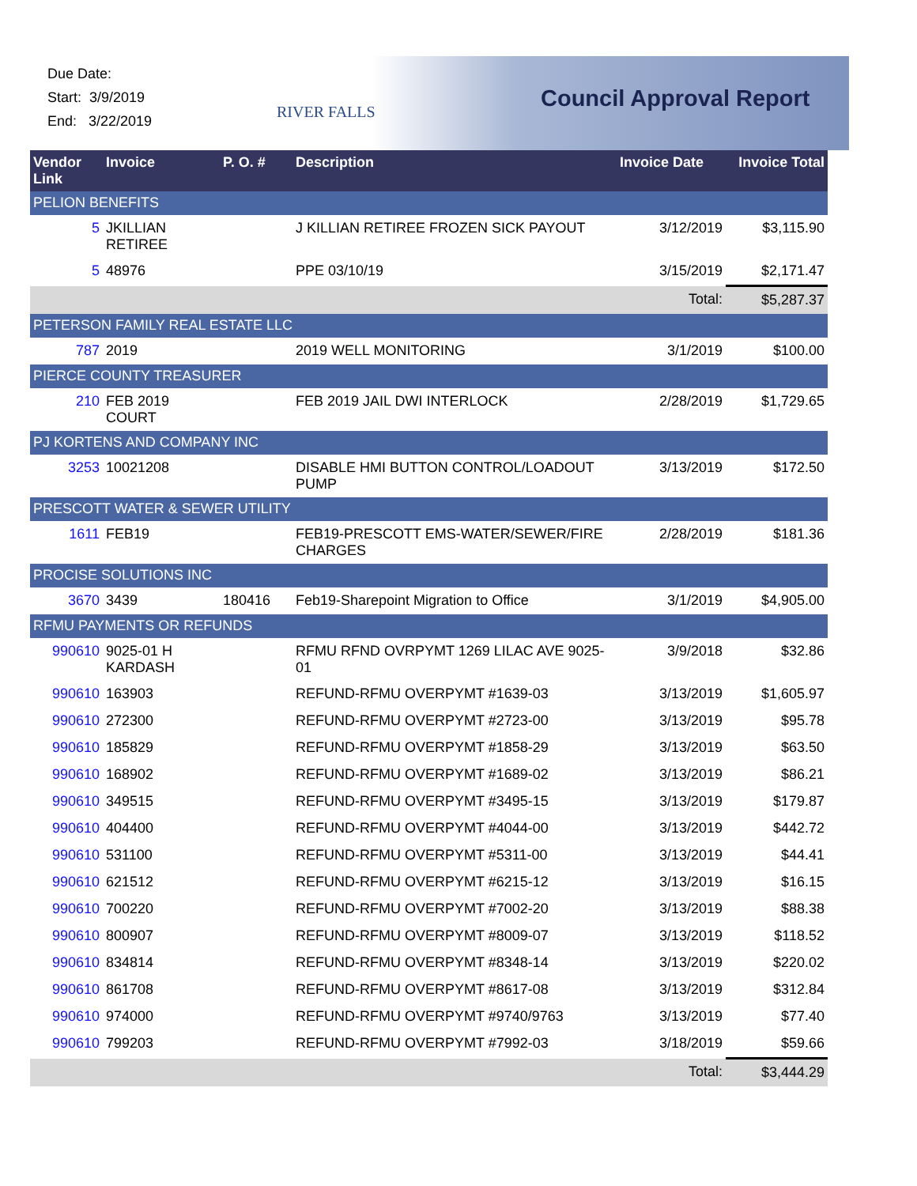Due Date:
Start: 3/9/2019
End: 3/22/2019
RIVER FALLS Council Approval Report
| Vendor Link | Invoice | P. O. # | Description | Invoice Date | Invoice Total |
| --- | --- | --- | --- | --- | --- |
| PELION BENEFITS | | | | | |
| 5 | JKILLIAN RETIREE | | J KILLIAN RETIREE FROZEN SICK PAYOUT | 3/12/2019 | $3,115.90 |
| 5 | 48976 | | PPE 03/10/19 | 3/15/2019 | $2,171.47 |
| | | | | Total: | $5,287.37 |
| PETERSON FAMILY REAL ESTATE LLC | | | | | |
| 787 | 2019 | | 2019 WELL MONITORING | 3/1/2019 | $100.00 |
| PIERCE COUNTY TREASURER | | | | | |
| 210 | FEB 2019 COURT | | FEB 2019 JAIL DWI INTERLOCK | 2/28/2019 | $1,729.65 |
| PJ KORTENS AND COMPANY INC | | | | | |
| 3253 | 10021208 | | DISABLE HMI BUTTON CONTROL/LOADOUT PUMP | 3/13/2019 | $172.50 |
| PRESCOTT WATER & SEWER UTILITY | | | | | |
| 1611 | FEB19 | | FEB19-PRESCOTT EMS-WATER/SEWER/FIRE CHARGES | 2/28/2019 | $181.36 |
| PROCISE SOLUTIONS INC | | | | | |
| 3670 | 3439 | 180416 | Feb19-Sharepoint Migration to Office | 3/1/2019 | $4,905.00 |
| RFMU PAYMENTS OR REFUNDS | | | | | |
| 990610 | 9025-01 H KARDASH | | RFMU RFND OVRPYMT 1269 LILAC AVE 9025-01 | 3/9/2018 | $32.86 |
| 990610 | 163903 | | REFUND-RFMU OVERPYMT #1639-03 | 3/13/2019 | $1,605.97 |
| 990610 | 272300 | | REFUND-RFMU OVERPYMT #2723-00 | 3/13/2019 | $95.78 |
| 990610 | 185829 | | REFUND-RFMU OVERPYMT #1858-29 | 3/13/2019 | $63.50 |
| 990610 | 168902 | | REFUND-RFMU OVERPYMT #1689-02 | 3/13/2019 | $86.21 |
| 990610 | 349515 | | REFUND-RFMU OVERPYMT #3495-15 | 3/13/2019 | $179.87 |
| 990610 | 404400 | | REFUND-RFMU OVERPYMT #4044-00 | 3/13/2019 | $442.72 |
| 990610 | 531100 | | REFUND-RFMU OVERPYMT #5311-00 | 3/13/2019 | $44.41 |
| 990610 | 621512 | | REFUND-RFMU OVERPYMT #6215-12 | 3/13/2019 | $16.15 |
| 990610 | 700220 | | REFUND-RFMU OVERPYMT #7002-20 | 3/13/2019 | $88.38 |
| 990610 | 800907 | | REFUND-RFMU OVERPYMT #8009-07 | 3/13/2019 | $118.52 |
| 990610 | 834814 | | REFUND-RFMU OVERPYMT #8348-14 | 3/13/2019 | $220.02 |
| 990610 | 861708 | | REFUND-RFMU OVERPYMT #8617-08 | 3/13/2019 | $312.84 |
| 990610 | 974000 | | REFUND-RFMU OVERPYMT #9740/9763 | 3/13/2019 | $77.40 |
| 990610 | 799203 | | REFUND-RFMU OVERPYMT #7992-03 | 3/18/2019 | $59.66 |
| | | | | Total: | $3,444.29 |